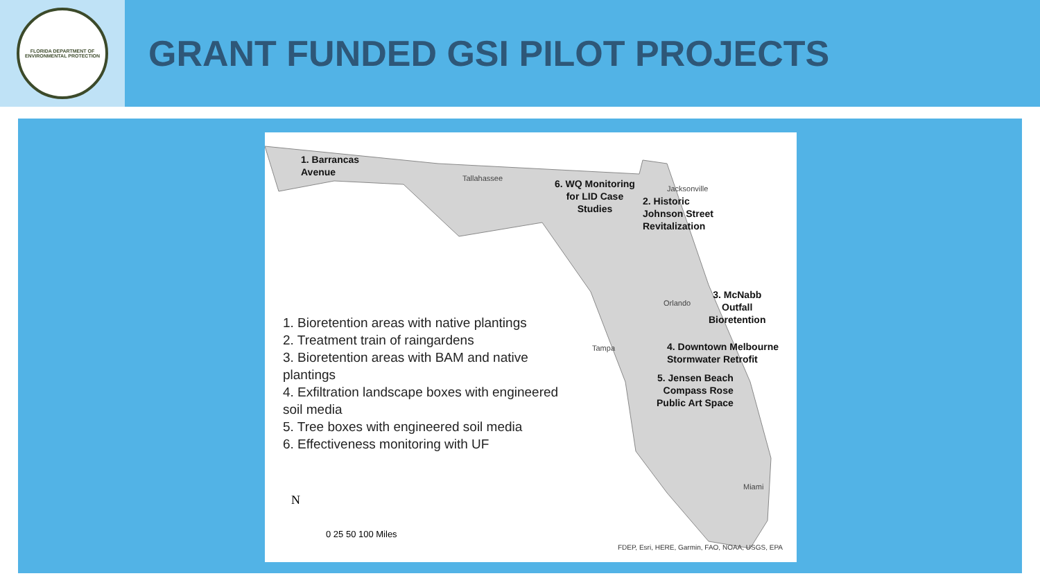FLORIDA DEPARTMENT OF ENVIRONMENTAL PROTECTION
GRANT FUNDED GSI PILOT PROJECTS
1. Barrancas
Avenue
Tallahassee
6. WQ Monitoring
for LID Case
Studies
Jacksonville
2. Historic
Johnson Street
Revitalization
3. McNabb
Outfall
Bioretention
Orlando
Tampa
4. Downtown Melbourne
Stormwater Retrofit
5. Jensen Beach
Compass Rose
Public Art Space
Miami
1. Bioretention areas with native plantings
2. Treatment train of raingardens
3. Bioretention areas with BAM and native plantings
4. Exfiltration landscape boxes with engineered soil media
5. Tree boxes with engineered soil media
6. Effectiveness monitoring with UF
N
0 25 50 100 Miles
FDEP, Esri, HERE, Garmin, FAO, NOAA, USGS, EPA